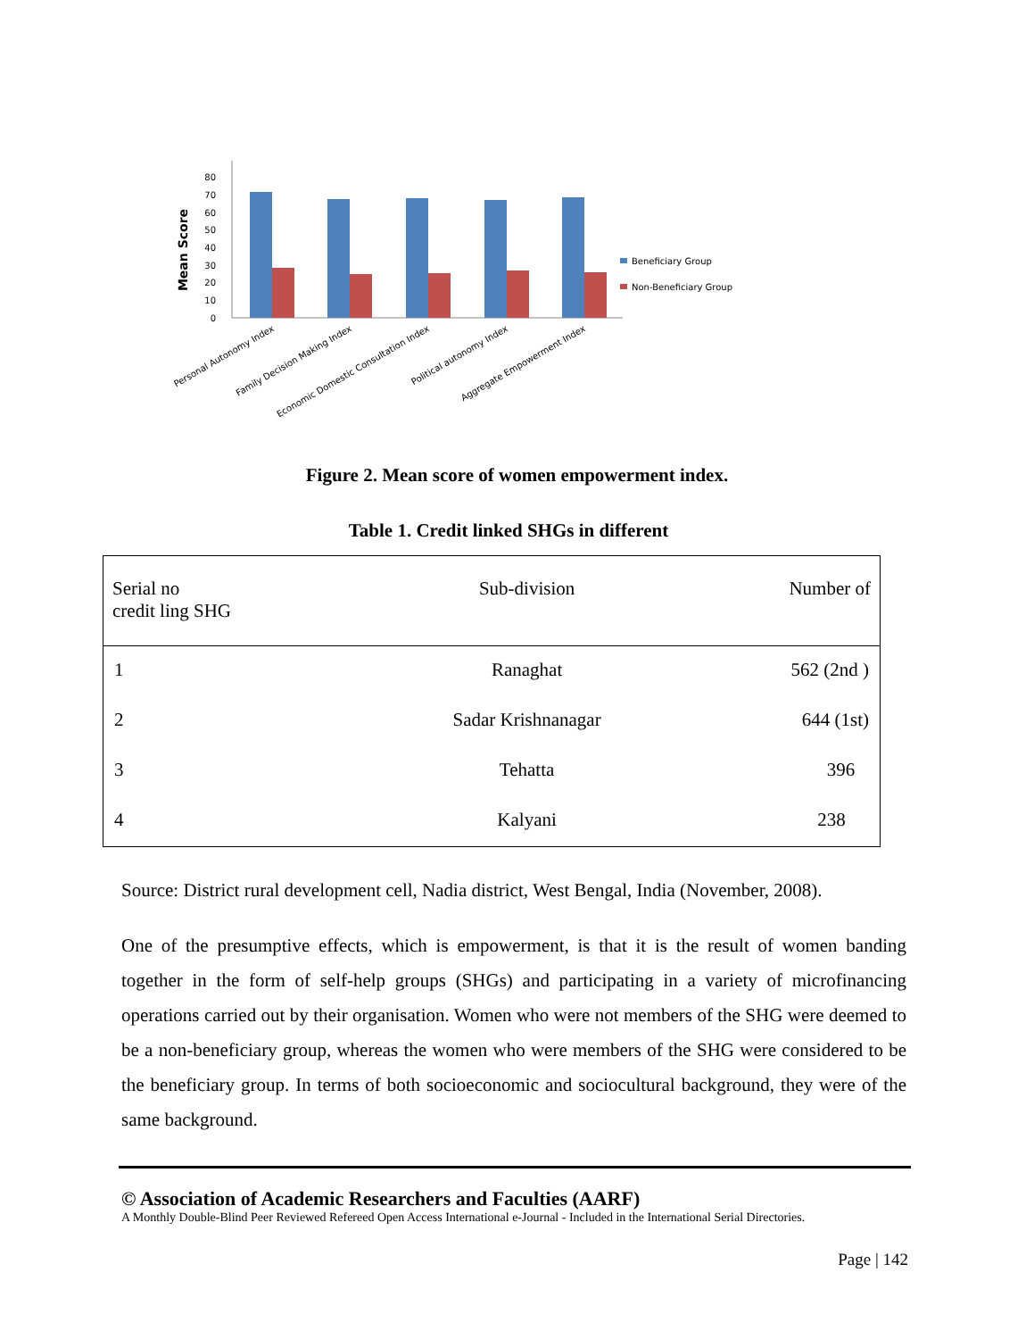Mean Score
80
70
60
50
40
30
20
10
0
Beneficiary Group
Non-Beneficiary Group
Personal Autonomy Index
Family Decision Making Index
Economic Domestic Consultation Index
Political autonomy Index
Aggregate Empowerment Index
Figure 2. Mean score of women empowerment index.
Table 1. Credit linked SHGs in different
| Serial no credit ling SHG | Sub-division | Number of |
| --- | --- | --- |
| 1 | Ranaghat | 562 (2nd ) |
| 2 | Sadar Krishnanagar | 644 (1st) |
| 3 | Tehatta | 396 |
| 4 | Kalyani | 238 |
Source: District rural development cell, Nadia district, West Bengal, India (November, 2008).
One of the presumptive effects, which is empowerment, is that it is the result of women banding together in the form of self-help groups (SHGs) and participating in a variety of microfinancing operations carried out by their organisation. Women who were not members of the SHG were deemed to be a non-beneficiary group, whereas the women who were members of the SHG were considered to be the beneficiary group. In terms of both socioeconomic and sociocultural background, they were of the same background.
© Association of Academic Researchers and Faculties (AARF)
A Monthly Double-Blind Peer Reviewed Refereed Open Access International e-Journal - Included in the International Serial Directories.
Page | 142